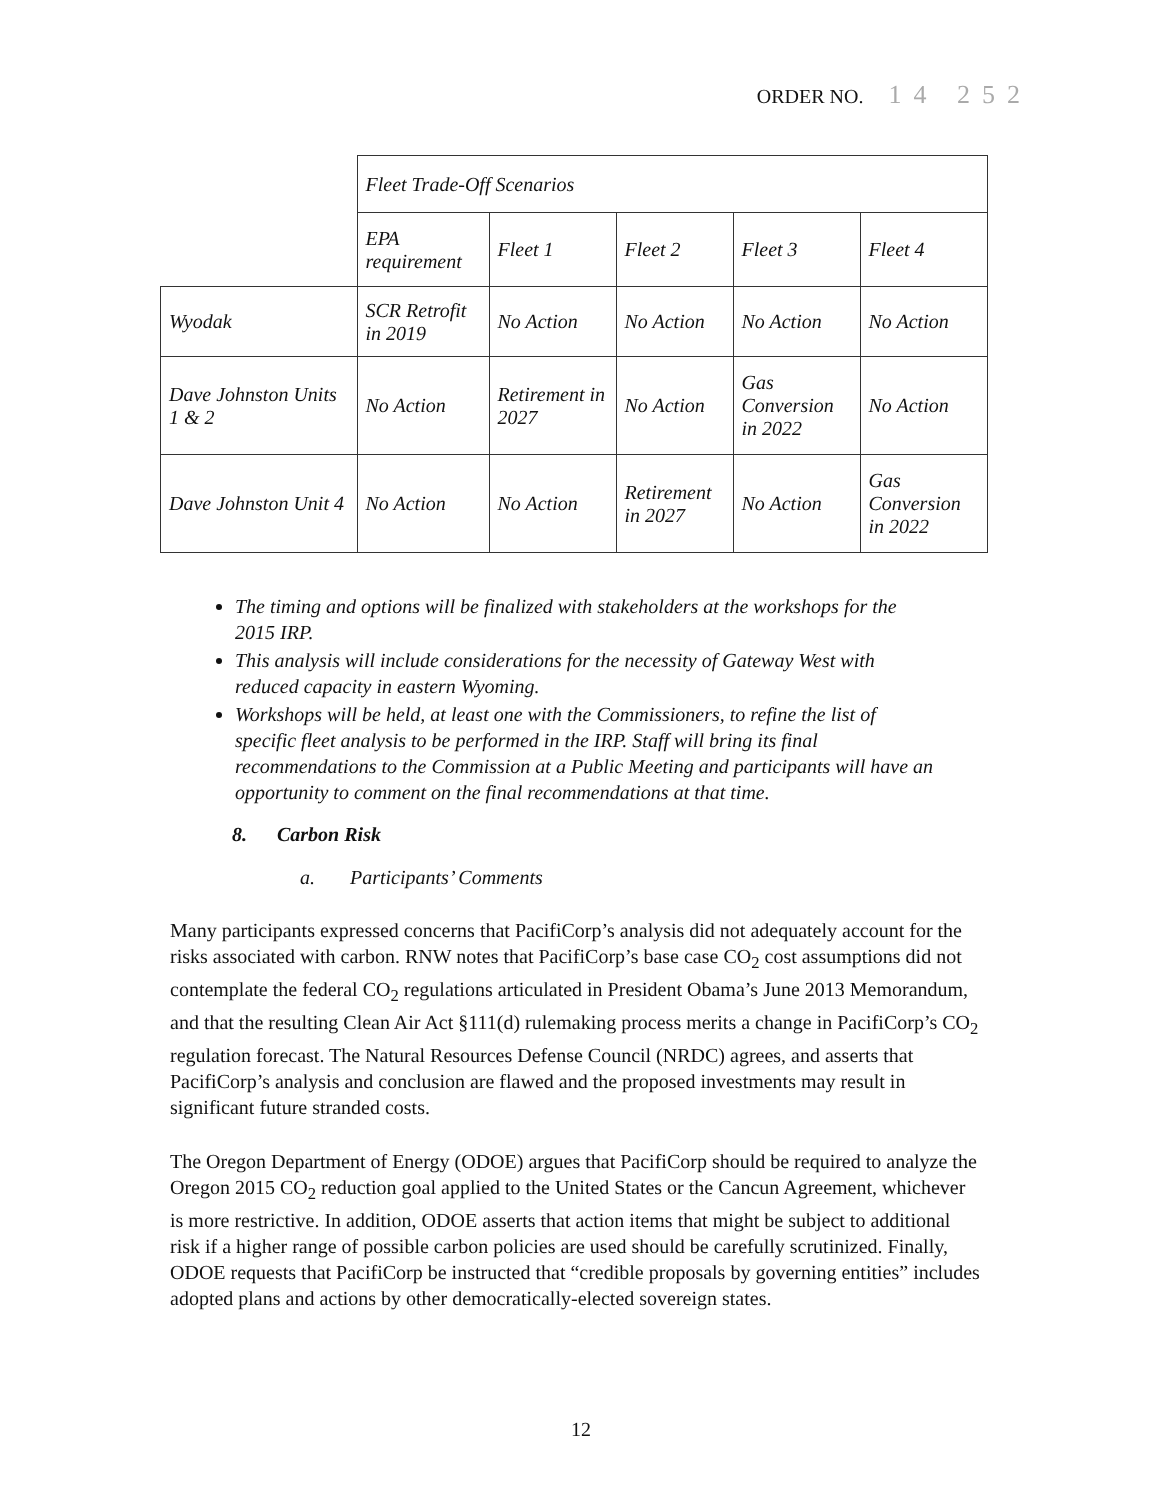ORDER NO. 14 252
| | Fleet Trade-Off Scenarios | | | | |
| | EPA requirement | Fleet 1 | Fleet 2 | Fleet 3 | Fleet 4 |
| Wyodak | SCR Retrofit in 2019 | No Action | No Action | No Action | No Action |
| Dave Johnston Units 1 & 2 | No Action | Retirement in 2027 | No Action | Gas Conversion in 2022 | No Action |
| Dave Johnston Unit 4 | No Action | No Action | Retirement in 2027 | No Action | Gas Conversion in 2022 |
The timing and options will be finalized with stakeholders at the workshops for the 2015 IRP.
This analysis will include considerations for the necessity of Gateway West with reduced capacity in eastern Wyoming.
Workshops will be held, at least one with the Commissioners, to refine the list of specific fleet analysis to be performed in the IRP. Staff will bring its final recommendations to the Commission at a Public Meeting and participants will have an opportunity to comment on the final recommendations at that time.
8. Carbon Risk
a. Participants’ Comments
Many participants expressed concerns that PacifiCorp’s analysis did not adequately account for the risks associated with carbon. RNW notes that PacifiCorp’s base case CO<sub>2</sub> cost assumptions did not contemplate the federal CO<sub>2</sub> regulations articulated in President Obama’s June 2013 Memorandum, and that the resulting Clean Air Act §111(d) rulemaking process merits a change in PacifiCorp’s CO<sub>2</sub> regulation forecast. The Natural Resources Defense Council (NRDC) agrees, and asserts that PacifiCorp’s analysis and conclusion are flawed and the proposed investments may result in significant future stranded costs.
The Oregon Department of Energy (ODOE) argues that PacifiCorp should be required to analyze the Oregon 2015 CO<sub>2</sub> reduction goal applied to the United States or the Cancun Agreement, whichever is more restrictive. In addition, ODOE asserts that action items that might be subject to additional risk if a higher range of possible carbon policies are used should be carefully scrutinized. Finally, ODOE requests that PacifiCorp be instructed that “credible proposals by governing entities” includes adopted plans and actions by other democratically-elected sovereign states.
12